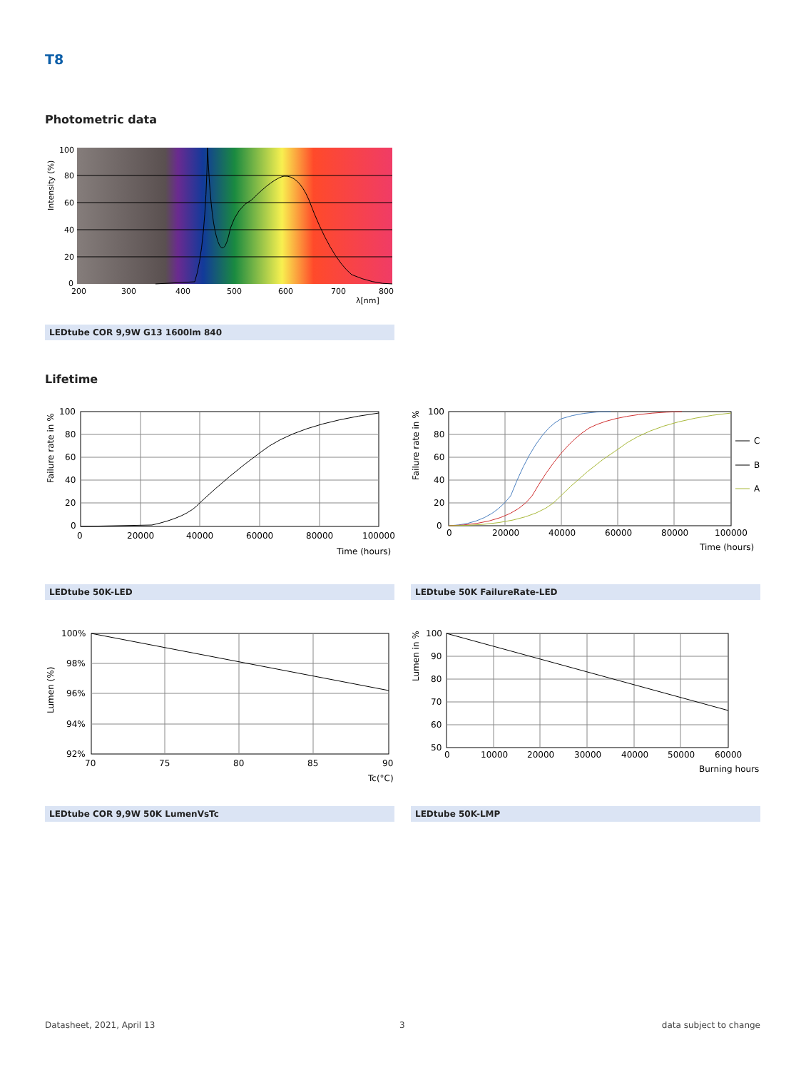T8
Photometric data
100
80
60
40
20
0
200
300
400
500
600
700
800
λ[nm]
Intensity (%)
LEDtube COR 9,9W G13 1600lm 840
Lifetime
100
80
60
40
20
0
0
20000
40000
60000
80000
100000
Time (hours)
Failure rate in %
C
B
A
100
80
60
40
20
0
0
20000
40000
60000
80000
100000
Time (hours)
Failure rate in %
LEDtube 50K-LED LEDtube 50K FailureRate-LED
100%
98%
96%
94%
92%
70
75
80
85
90
Tc(°C)
Lumen (%)
100
90
80
70
60
50
0
10000
20000
30000
40000
50000
60000
Burning hours
Lumen in %
LEDtube COR 9,9W 50K LumenVsTc LEDtube 50K-LMP
Datasheet, 2021, April 13 3 data subject to change